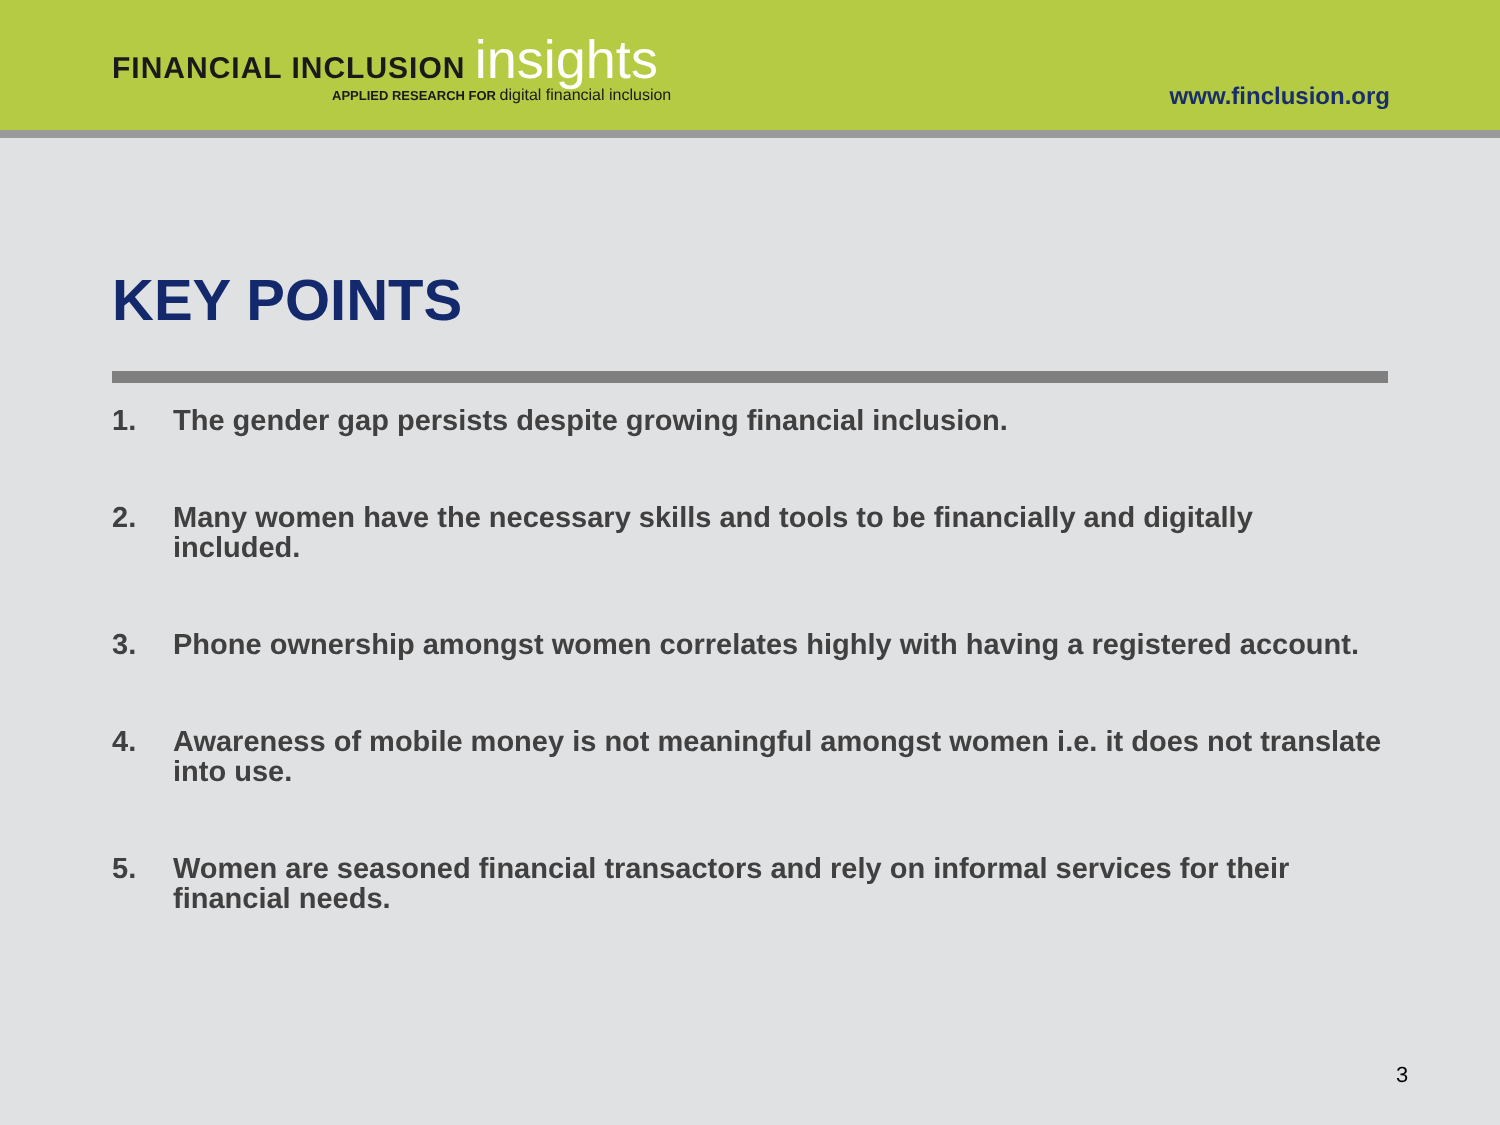FINANCIAL INCLUSION insights
APPLIED RESEARCH FOR digital financial inclusion
www.finclusion.org
KEY POINTS
1. The gender gap persists despite growing financial inclusion.
2. Many women have the necessary skills and tools to be financially and digitally included.
3. Phone ownership amongst women correlates highly with having a registered account.
4. Awareness of mobile money is not meaningful amongst women i.e. it does not translate into use.
5. Women are seasoned financial transactors and rely on informal services for their financial needs.
3